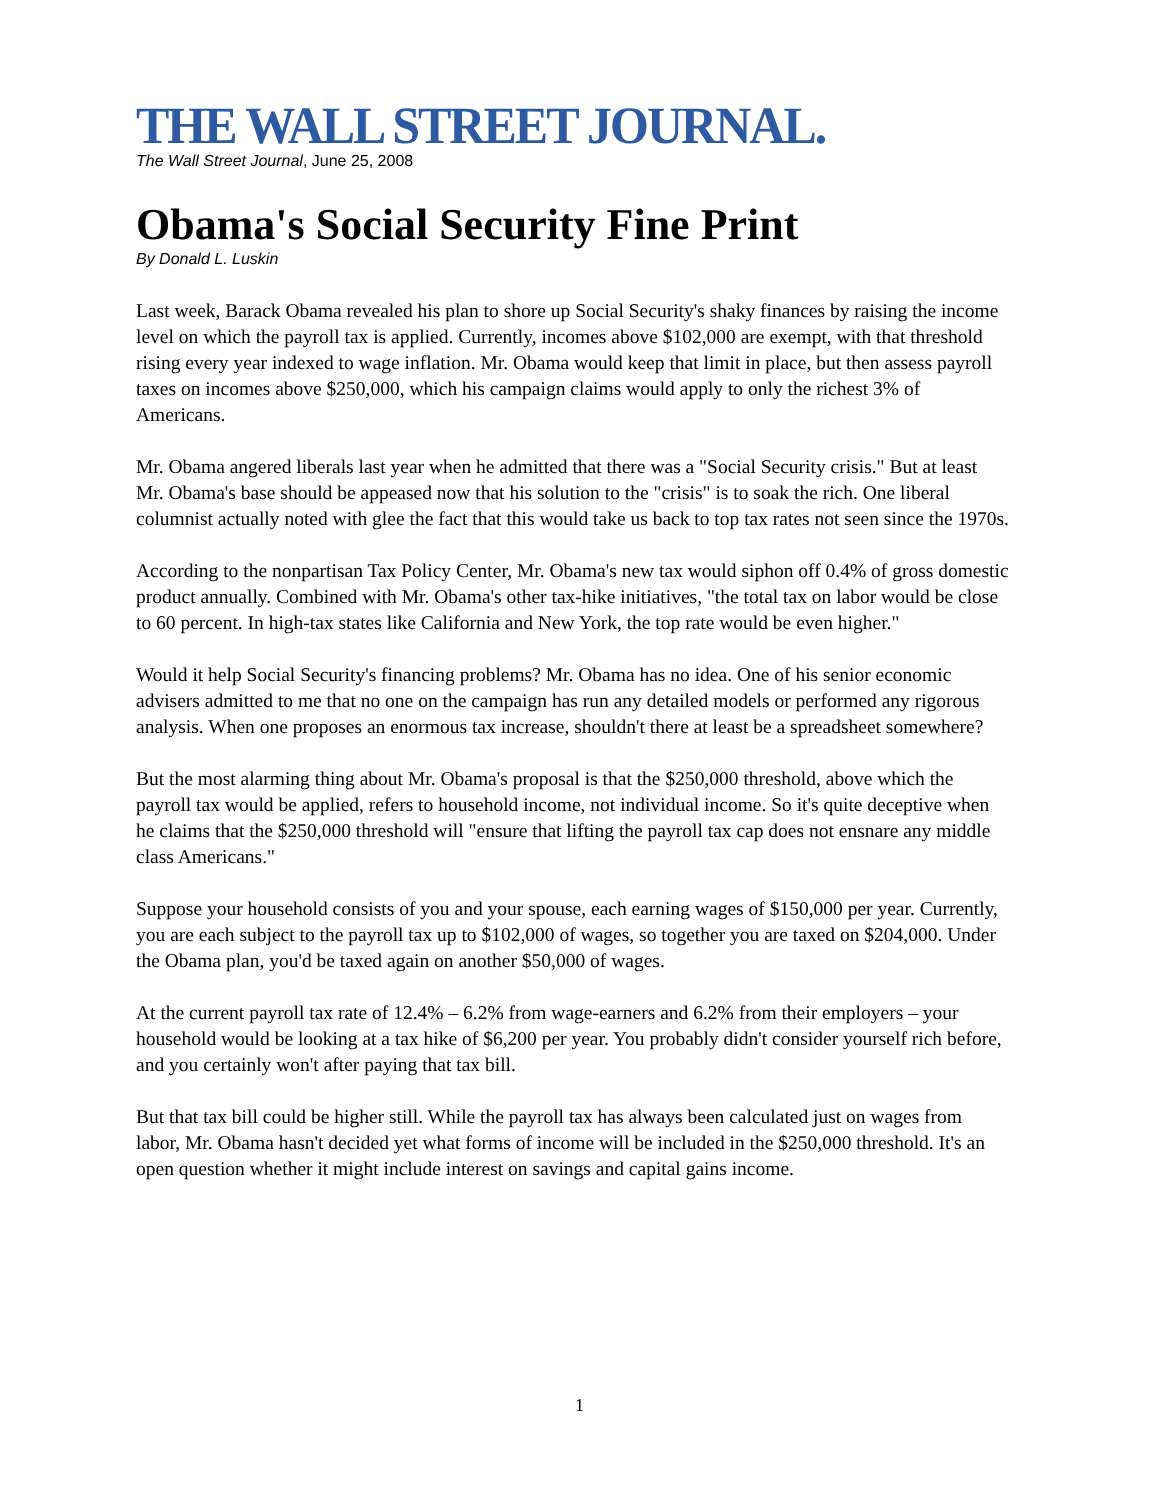THE WALL STREET JOURNAL.
The Wall Street Journal, June 25, 2008
Obama's Social Security Fine Print
By Donald L. Luskin
Last week, Barack Obama revealed his plan to shore up Social Security's shaky finances by raising the income level on which the payroll tax is applied. Currently, incomes above $102,000 are exempt, with that threshold rising every year indexed to wage inflation. Mr. Obama would keep that limit in place, but then assess payroll taxes on incomes above $250,000, which his campaign claims would apply to only the richest 3% of Americans.
Mr. Obama angered liberals last year when he admitted that there was a "Social Security crisis." But at least Mr. Obama's base should be appeased now that his solution to the "crisis" is to soak the rich. One liberal columnist actually noted with glee the fact that this would take us back to top tax rates not seen since the 1970s.
According to the nonpartisan Tax Policy Center, Mr. Obama's new tax would siphon off 0.4% of gross domestic product annually. Combined with Mr. Obama's other tax-hike initiatives, "the total tax on labor would be close to 60 percent. In high-tax states like California and New York, the top rate would be even higher."
Would it help Social Security's financing problems? Mr. Obama has no idea. One of his senior economic advisers admitted to me that no one on the campaign has run any detailed models or performed any rigorous analysis. When one proposes an enormous tax increase, shouldn't there at least be a spreadsheet somewhere?
But the most alarming thing about Mr. Obama's proposal is that the $250,000 threshold, above which the payroll tax would be applied, refers to household income, not individual income. So it's quite deceptive when he claims that the $250,000 threshold will "ensure that lifting the payroll tax cap does not ensnare any middle class Americans."
Suppose your household consists of you and your spouse, each earning wages of $150,000 per year. Currently, you are each subject to the payroll tax up to $102,000 of wages, so together you are taxed on $204,000. Under the Obama plan, you'd be taxed again on another $50,000 of wages.
At the current payroll tax rate of 12.4% – 6.2% from wage-earners and 6.2% from their employers – your household would be looking at a tax hike of $6,200 per year. You probably didn't consider yourself rich before, and you certainly won't after paying that tax bill.
But that tax bill could be higher still. While the payroll tax has always been calculated just on wages from labor, Mr. Obama hasn't decided yet what forms of income will be included in the $250,000 threshold. It's an open question whether it might include interest on savings and capital gains income.
1